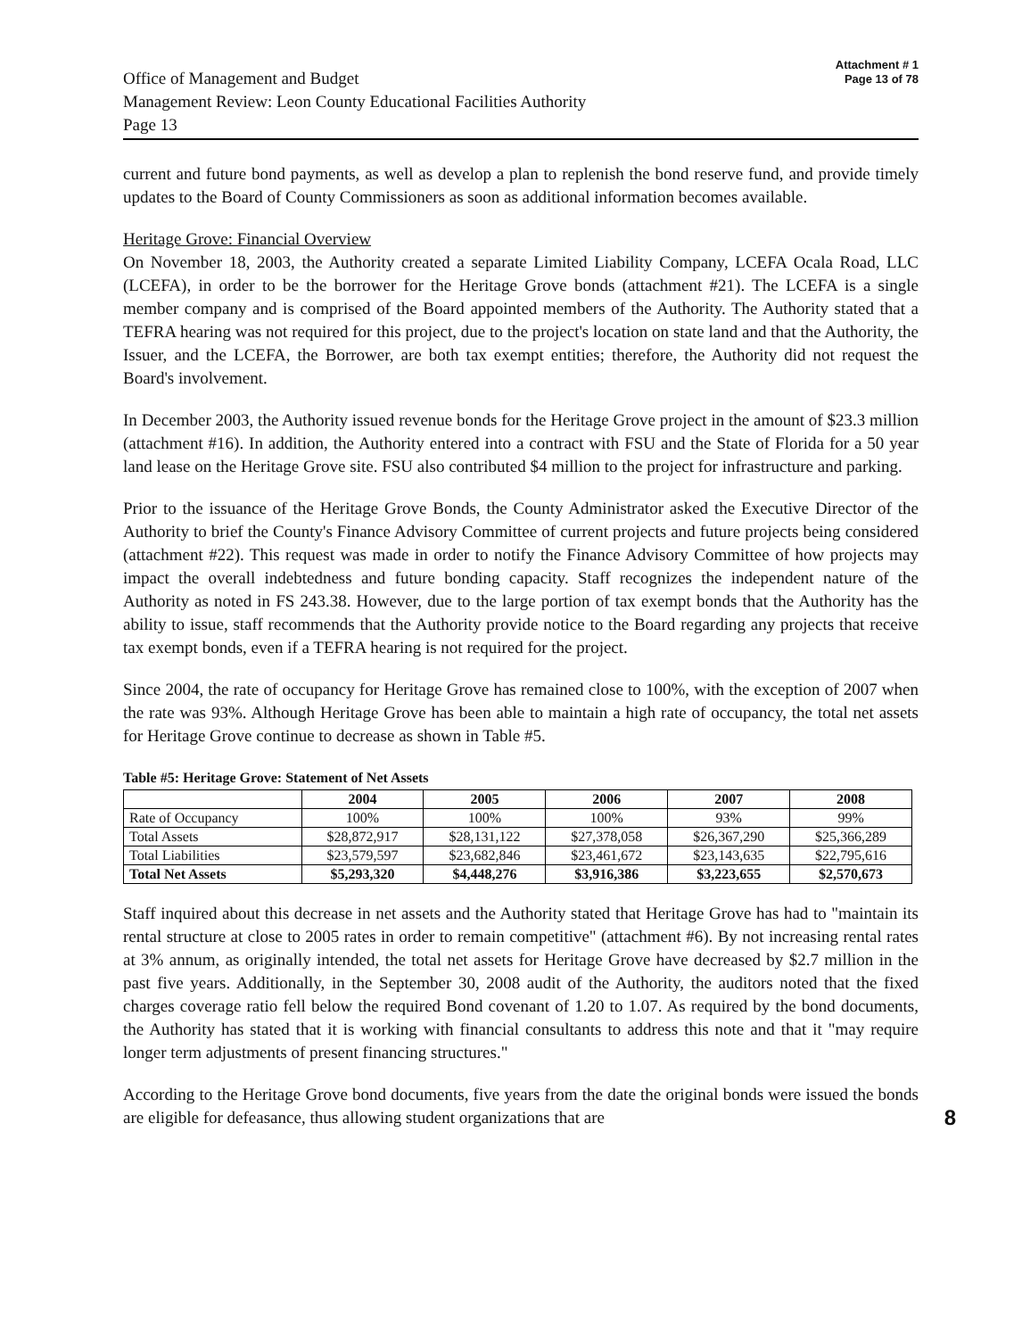Office of Management and Budget
Management Review: Leon County Educational Facilities Authority
Page 13
Attachment # 1
Page 13 of 78
current and future bond payments, as well as develop a plan to replenish the bond reserve fund, and provide timely updates to the Board of County Commissioners as soon as additional information becomes available.
Heritage Grove: Financial Overview
On November 18, 2003, the Authority created a separate Limited Liability Company, LCEFA Ocala Road, LLC (LCEFA), in order to be the borrower for the Heritage Grove bonds (attachment #21). The LCEFA is a single member company and is comprised of the Board appointed members of the Authority. The Authority stated that a TEFRA hearing was not required for this project, due to the project's location on state land and that the Authority, the Issuer, and the LCEFA, the Borrower, are both tax exempt entities; therefore, the Authority did not request the Board's involvement.
In December 2003, the Authority issued revenue bonds for the Heritage Grove project in the amount of $23.3 million (attachment #16). In addition, the Authority entered into a contract with FSU and the State of Florida for a 50 year land lease on the Heritage Grove site. FSU also contributed $4 million to the project for infrastructure and parking.
Prior to the issuance of the Heritage Grove Bonds, the County Administrator asked the Executive Director of the Authority to brief the County's Finance Advisory Committee of current projects and future projects being considered (attachment #22). This request was made in order to notify the Finance Advisory Committee of how projects may impact the overall indebtedness and future bonding capacity. Staff recognizes the independent nature of the Authority as noted in FS 243.38. However, due to the large portion of tax exempt bonds that the Authority has the ability to issue, staff recommends that the Authority provide notice to the Board regarding any projects that receive tax exempt bonds, even if a TEFRA hearing is not required for the project.
Since 2004, the rate of occupancy for Heritage Grove has remained close to 100%, with the exception of 2007 when the rate was 93%. Although Heritage Grove has been able to maintain a high rate of occupancy, the total net assets for Heritage Grove continue to decrease as shown in Table #5.
Table #5: Heritage Grove: Statement of Net Assets
| | 2004 | 2005 | 2006 | 2007 | 2008 |
| --- | --- | --- | --- | --- | --- |
| Rate of Occupancy | 100% | 100% | 100% | 93% | 99% |
| Total Assets | $28,872,917 | $28,131,122 | $27,378,058 | $26,367,290 | $25,366,289 |
| Total Liabilities | $23,579,597 | $23,682,846 | $23,461,672 | $23,143,635 | $22,795,616 |
| Total Net Assets | $5,293,320 | $4,448,276 | $3,916,386 | $3,223,655 | $2,570,673 |
Staff inquired about this decrease in net assets and the Authority stated that Heritage Grove has had to "maintain its rental structure at close to 2005 rates in order to remain competitive" (attachment #6). By not increasing rental rates at 3% annum, as originally intended, the total net assets for Heritage Grove have decreased by $2.7 million in the past five years. Additionally, in the September 30, 2008 audit of the Authority, the auditors noted that the fixed charges coverage ratio fell below the required Bond covenant of 1.20 to 1.07. As required by the bond documents, the Authority has stated that it is working with financial consultants to address this note and that it "may require longer term adjustments of present financing structures."
According to the Heritage Grove bond documents, five years from the date the original bonds were issued the bonds are eligible for defeasance, thus allowing student organizations that are 8